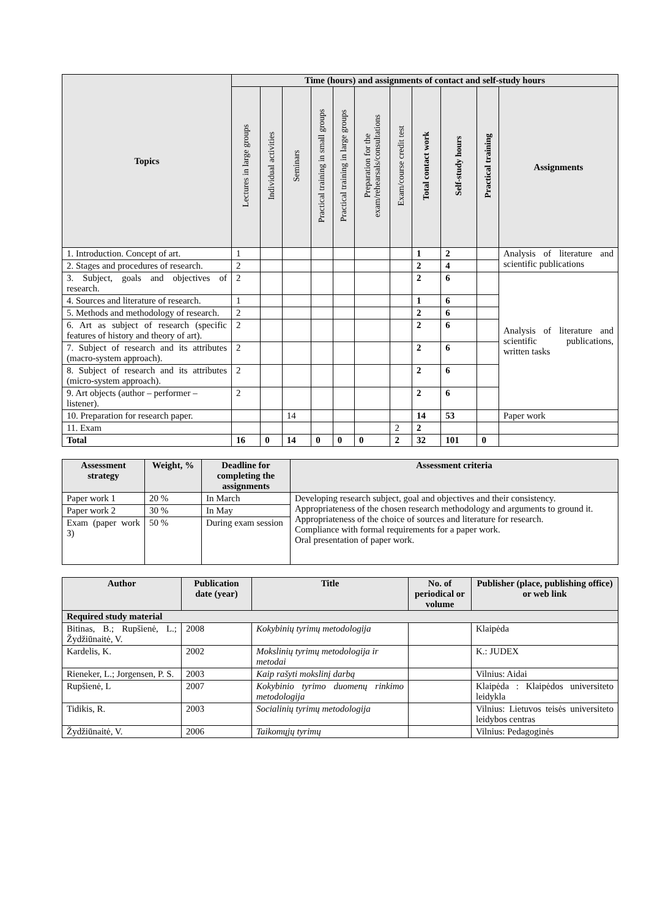| Topics | Time (hours) and assignments of contact and self-study hours | | | | | | | | | | |
| --- | --- | --- | --- | --- | --- | --- | --- | --- | --- | --- | --- |
| | Lectures in large groups | Individual activities | Seminars | Practical training in small groups | Practical training in large groups | Preparation for the exam/rehearsals/consultations | Exam/course credit test | Total contact work | Self-study hours | Practical training | Assignments |
| 1. Introduction. Concept of art. | 1 | | | | | | | 1 | 2 | | Analysis of literature and scientific publications |
| 2. Stages and procedures of research. | 2 | | | | | | | 2 | 4 | | |
| 3. Subject, goals and objectives of research. | 2 | | | | | | | 2 | 6 | | Analysis of literature and scientific publications, written tasks |
| 4. Sources and literature of research. | 1 | | | | | | | 1 | 6 | | |
| 5. Methods and methodology of research. | 2 | | | | | | | 2 | 6 | | |
| 6. Art as subject of research (specific features of history and theory of art). | 2 | | | | | | | 2 | 6 | | |
| 7. Subject of research and its attributes (macro-system approach). | 2 | | | | | | | 2 | 6 | | |
| 8. Subject of research and its attributes (micro-system approach). | 2 | | | | | | | 2 | 6 | | |
| 9. Art objects (author – performer – listener). | 2 | | | | | | | 2 | 6 | | |
| 10. Preparation for research paper. | | | 14 | | | | | 14 | 53 | | Paper work |
| 11. Exam | | | | | | | 2 | 2 | | | |
| Total | 16 | 0 | 14 | 0 | 0 | 0 | 2 | 32 | 101 | 0 | |
| Assessment strategy | Weight, % | Deadline for completing the assignments | Assessment criteria |
| --- | --- | --- | --- |
| Paper work 1 | 20 % | In March | Developing research subject, goal and objectives and their consistency. Appropriateness of the chosen research methodology and arguments to ground it. Appropriateness of the choice of sources and literature for research. Compliance with formal requirements for a paper work. Oral presentation of paper work. |
| Paper work 2 | 30 % | In May | |
| Exam (paper work 3) | 50 % | During exam session | |
| Author | Publication date (year) | Title | No. of periodical or volume | Publisher (place, publishing office) or web link |
| --- | --- | --- | --- | --- |
| Required study material | | | | |
| Bitinas, B.; Rupšienė, L.; Žydžiūnaitė, V. | 2008 | Kokybinių tyrimų metodologija | | Klaipėda |
| Kardelis, K. | 2002 | Mokslinių tyrimų metodologija ir metodai | | K.: JUDEX |
| Rieneker, L.; Jorgensen, P. S. | 2003 | Kaip rašyti mokslinį darbą | | Vilnius: Aidai |
| Rupšienė, L | 2007 | Kokybinio tyrimo duomenų rinkimo metodologija | | Klaipėda : Klaipėdos universiteto leidykla |
| Tidikis, R. | 2003 | Socialinių tyrimų metodologija | | Vilnius: Lietuvos teisės universiteto leidybos centras |
| Žydžiūnaitė, V. | 2006 | Taikomųjų tyrimų | | Vilnius: Pedagoginės |